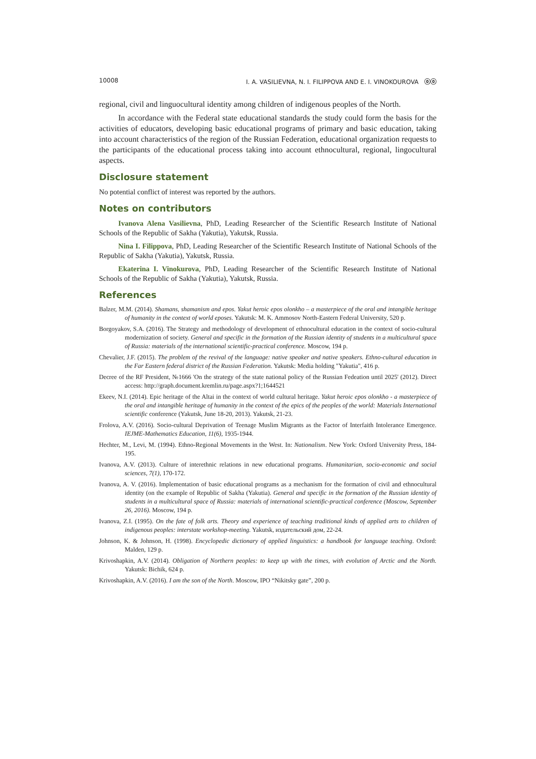10008 I. A. VASILIEVNA, N. I. FILIPPOVA AND E. I. VINOKOUROVA ⓞⓞ
regional, civil and linguocultural identity among children of indigenous peoples of the North.
In accordance with the Federal state educational standards the study could form the basis for the activities of educators, developing basic educational programs of primary and basic education, taking into account characteristics of the region of the Russian Federation, educational organization requests to the participants of the educational process taking into account ethnocultural, regional, lingocultural aspects.
Disclosure statement
No potential conflict of interest was reported by the authors.
Notes on contributors
Ivanova Alena Vasilievna, PhD, Leading Researcher of the Scientific Research Institute of National Schools of the Republic of Sakha (Yakutia), Yakutsk, Russia.
Nina I. Filippova, PhD, Leading Researcher of the Scientific Research Institute of National Schools of the Republic of Sakha (Yakutia), Yakutsk, Russia.
Ekaterina I. Vinokurova, PhD, Leading Researcher of the Scientific Research Institute of National Schools of the Republic of Sakha (Yakutia), Yakutsk, Russia.
References
Balzer, M.M. (2014). Shamans, shamanism and epos. Yakut heroic epos olonkho – a masterpiece of the oral and intangible heritage of humanity in the context of world eposes. Yakutsk: M. K. Ammosov North-Eastern Federal University, 520 p.
Borgoyakov, S.A. (2016). The Strategy and methodology of development of ethnocultural education in the context of socio-cultural modernization of society. General and specific in the formation of the Russian identity of students in a multicultural space of Russia: materials of the international scientific-practical conference. Moscow, 194 p.
Chevalier, J.F. (2015). The problem of the revival of the language: native speaker and native speakers. Ethno-cultural education in the Far Eastern federal district of the Russian Federation. Yakutsk: Media holding "Yakutia", 416 p.
Decree of the RF President, №1666 'On the strategy of the state national policy of the Russian Fedeation until 2025' (2012). Direct access: http://graph.document.kremlin.ru/page.aspx?1;1644521
Ekeev, N.I. (2014). Epic heritage of the Altai in the context of world cultural heritage. Yakut heroic epos olonkho - a masterpiece of the oral and intangible heritage of humanity in the context of the epics of the peoples of the world: Materials International scientific conference (Yakutsk, June 18-20, 2013). Yakutsk, 21-23.
Frolova, A.V. (2016). Socio-cultural Deprivation of Teenage Muslim Migrants as the Factor of Interfaith Intolerance Emergence. IEJME-Mathematics Education, 11(6), 1935-1944.
Hechter, M., Levi, M. (1994). Ethno-Regional Movements in the West. In: Nationalism. New York: Oxford University Press, 184-195.
Ivanova, A.V. (2013). Culture of interethnic relations in new educational programs. Humanitarian, socio-economic and social sciences, 7(1), 170-172.
Ivanova, A. V. (2016). Implementation of basic educational programs as a mechanism for the formation of civil and ethnocultural identity (on the example of Republic of Sakha (Yakutia). General and specific in the formation of the Russian identity of students in a multicultural space of Russia: materials of international scientific-practical conference (Moscow, September 26, 2016). Moscow, 194 p.
Ivanova, Z.I. (1995). On the fate of folk arts. Theory and experience of teaching traditional kinds of applied arts to children of indigenous peoples: interstate workshop-meeting. Yakutsk, издательский дом, 22-24.
Johnson, K. & Johnson, H. (1998). Encyclopedic dictionary of applied linguistics: a handbook for language teaching. Oxford: Malden, 129 p.
Krivoshapkin, A.V. (2014). Obligation of Northern peoples: to keep up with the times, with evolution of Arctic and the North. Yakutsk: Bichik, 624 p.
Krivoshapkin, A.V. (2016). I am the son of the North. Moscow, IPO “Nikitsky gate”, 200 p.